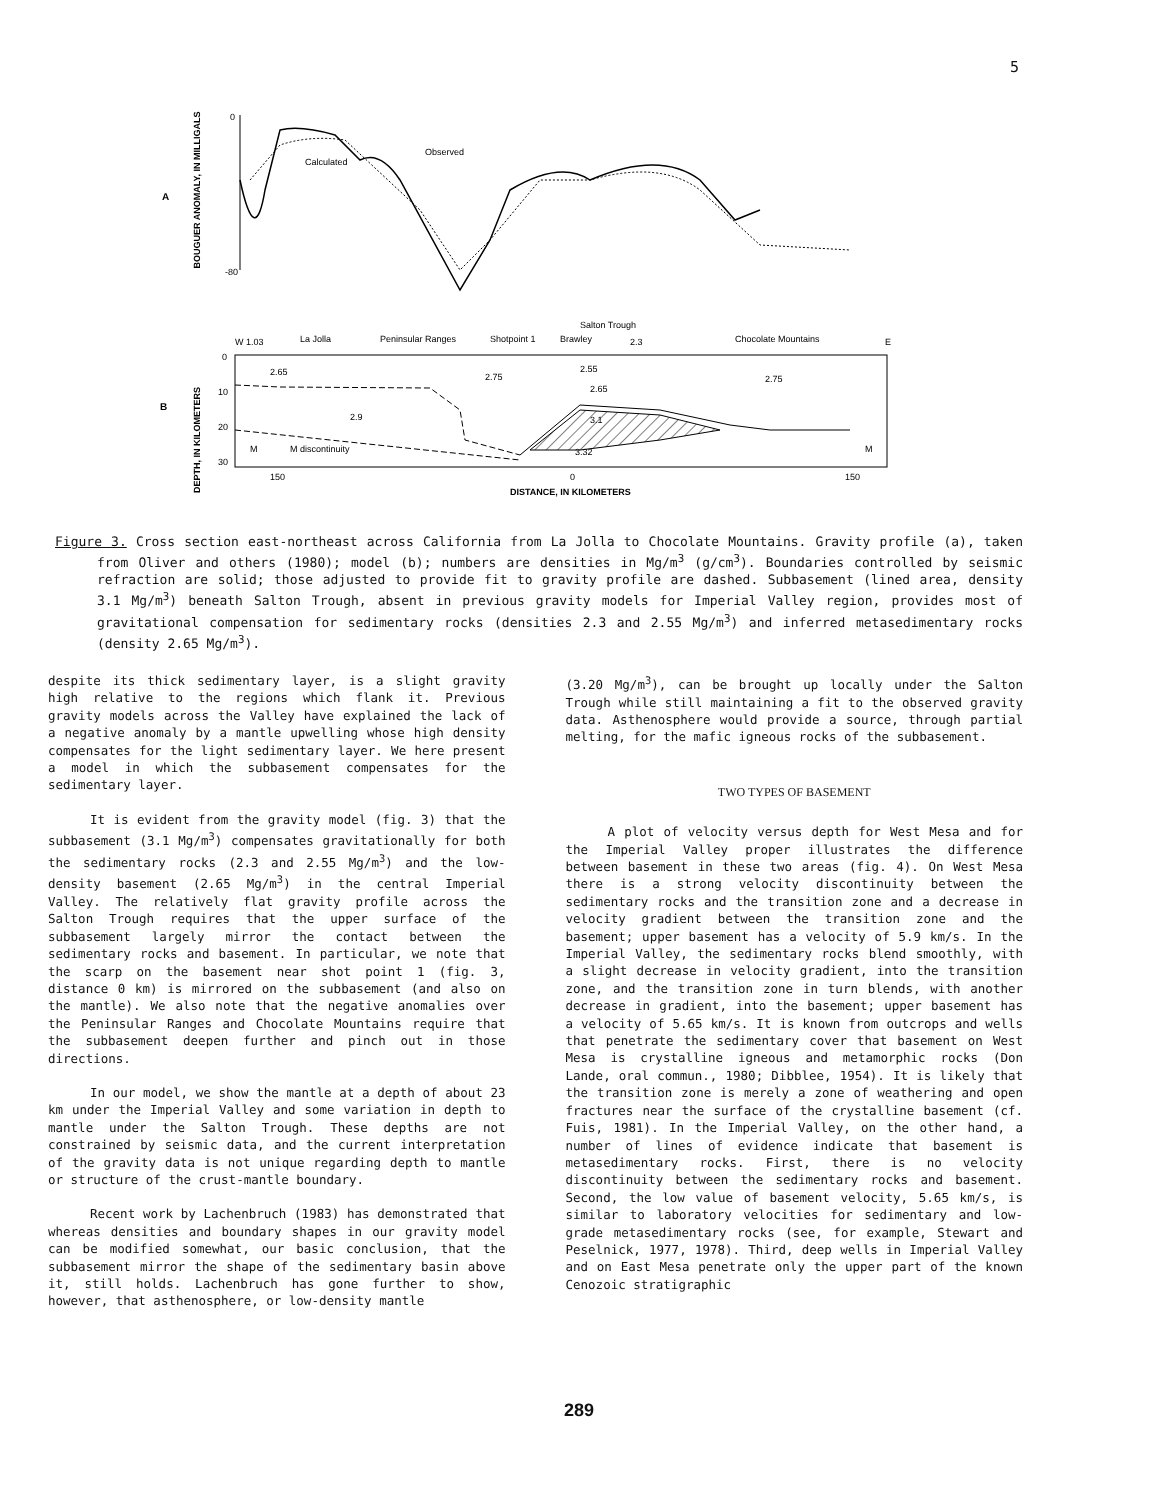5
BOUGUER ANOMALY, IN MILLIGALS
0
-80
A
Calculated
Observed
Salton Trough
W 1.03
La Jolla
Peninsular Ranges
Shotpoint 1
Brawley
2.3
Chocolate Mountains
E
DEPTH, IN KILOMETERS
B
0
10
20
30
2.65
2.75
2.9
2.55
2.65
2.75
3.1
3.32
M
M discontinuity
M
150
0
150
DISTANCE, IN KILOMETERS
Figure 3. Cross section east-northeast across California from La Jolla to Chocolate Mountains. Gravity profile (a), taken from Oliver and others (1980); model (b); numbers are densities in Mg/m<sup>3</sup> (g/cm<sup>3</sup>). Boundaries controlled by seismic refraction are solid; those adjusted to provide fit to gravity profile are dashed. Subbasement (lined area, density 3.1 Mg/m<sup>3</sup>) beneath Salton Trough, absent in previous gravity models for Imperial Valley region, provides most of gravitational compensation for sedimentary rocks (densities 2.3 and 2.55 Mg/m<sup>3</sup>) and inferred metasedimentary rocks (density 2.65 Mg/m<sup>3</sup>).
despite its thick sedimentary layer, is a slight gravity high relative to the regions which flank it. Previous gravity models across the Valley have explained the lack of a negative anomaly by a mantle upwelling whose high density compensates for the light sedimentary layer. We here present a model in which the subbasement compensates for the sedimentary layer.
It is evident from the gravity model (fig. 3) that the subbasement (3.1 Mg/m<sup>3</sup>) compensates gravitationally for both the sedimentary rocks (2.3 and 2.55 Mg/m<sup>3</sup>) and the low-density basement (2.65 Mg/m<sup>3</sup>) in the central Imperial Valley. The relatively flat gravity profile across the Salton Trough requires that the upper surface of the subbasement largely mirror the contact between the sedimentary rocks and basement. In particular, we note that the scarp on the basement near shot point 1 (fig. 3, distance 0 km) is mirrored on the subbasement (and also on the mantle). We also note that the negative anomalies over the Peninsular Ranges and Chocolate Mountains require that the subbasement deepen further and pinch out in those directions.
In our model, we show the mantle at a depth of about 23 km under the Imperial Valley and some variation in depth to mantle under the Salton Trough. These depths are not constrained by seismic data, and the current interpretation of the gravity data is not unique regarding depth to mantle or structure of the crust-mantle boundary.
Recent work by Lachenbruch (1983) has demonstrated that whereas densities and boundary shapes in our gravity model can be modified somewhat, our basic conclusion, that the subbasement mirror the shape of the sedimentary basin above it, still holds. Lachenbruch has gone further to show, however, that asthenosphere, or low-density mantle
(3.20 Mg/m<sup>3</sup>), can be brought up locally under the Salton Trough while still maintaining a fit to the observed gravity data. Asthenosphere would provide a source, through partial melting, for the mafic igneous rocks of the subbasement.
TWO TYPES OF BASEMENT
A plot of velocity versus depth for West Mesa and for the Imperial Valley proper illustrates the difference between basement in these two areas (fig. 4). On West Mesa there is a strong velocity discontinuity between the sedimentary rocks and the transition zone and a decrease in velocity gradient between the transition zone and the basement; upper basement has a velocity of 5.9 km/s. In the Imperial Valley, the sedimentary rocks blend smoothly, with a slight decrease in velocity gradient, into the transition zone, and the transition zone in turn blends, with another decrease in gradient, into the basement; upper basement has a velocity of 5.65 km/s. It is known from outcrops and wells that penetrate the sedimentary cover that basement on West Mesa is crystalline igneous and metamorphic rocks (Don Lande, oral commun., 1980; Dibblee, 1954). It is likely that the transition zone is merely a zone of weathering and open fractures near the surface of the crystalline basement (cf. Fuis, 1981). In the Imperial Valley, on the other hand, a number of lines of evidence indicate that basement is metasedimentary rocks. First, there is no velocity discontinuity between the sedimentary rocks and basement. Second, the low value of basement velocity, 5.65 km/s, is similar to laboratory velocities for sedimentary and low-grade metasedimentary rocks (see, for example, Stewart and Peselnick, 1977, 1978). Third, deep wells in Imperial Valley and on East Mesa penetrate only the upper part of the known Cenozoic stratigraphic
289